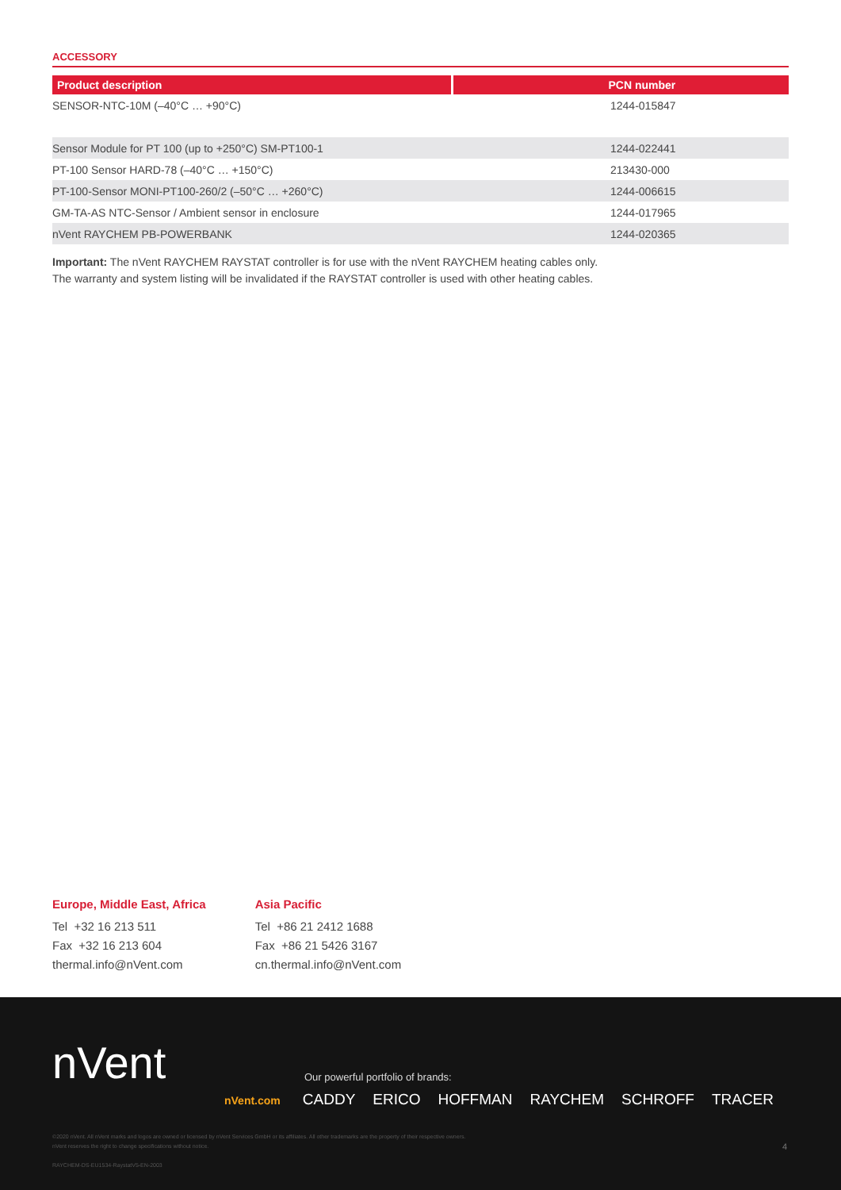ACCESSORY
| Product description | PCN number |
| --- | --- |
| SENSOR-NTC-10M (–40°C … +90°C) | 1244-015847 |
| Sensor Module for PT 100 (up to +250°C) SM-PT100-1 | 1244-022441 |
| PT-100 Sensor HARD-78 (–40°C … +150°C) | 213430-000 |
| PT-100-Sensor MONI-PT100-260/2 (–50°C … +260°C) | 1244-006615 |
| GM-TA-AS NTC-Sensor / Ambient sensor in enclosure | 1244-017965 |
| nVent RAYCHEM PB-POWERBANK | 1244-020365 |
Important: The nVent RAYCHEM RAYSTAT controller is for use with the nVent RAYCHEM heating cables only.
The warranty and system listing will be invalidated if the RAYSTAT controller is used with other heating cables.
Europe, Middle East, Africa
Tel +32 16 213 511
Fax +32 16 213 604
thermal.info@nVent.com
Asia Pacific
Tel +86 21 2412 1688
Fax +86 21 5426 3167
cn.thermal.info@nVent.com
nVent
Our powerful portfolio of brands:
nVent.com CADDY ERICO HOFFMAN RAYCHEM SCHROFF TRACER
©2020 nVent. All nVent marks and logos are owned or licensed by nVent Services GmbH or its affiliates. All other trademarks are the property of their respective owners.
nVent reserves the right to change specifications without notice.
RAYCHEM-DS-EU1534-RaystatV5-EN-2003
4